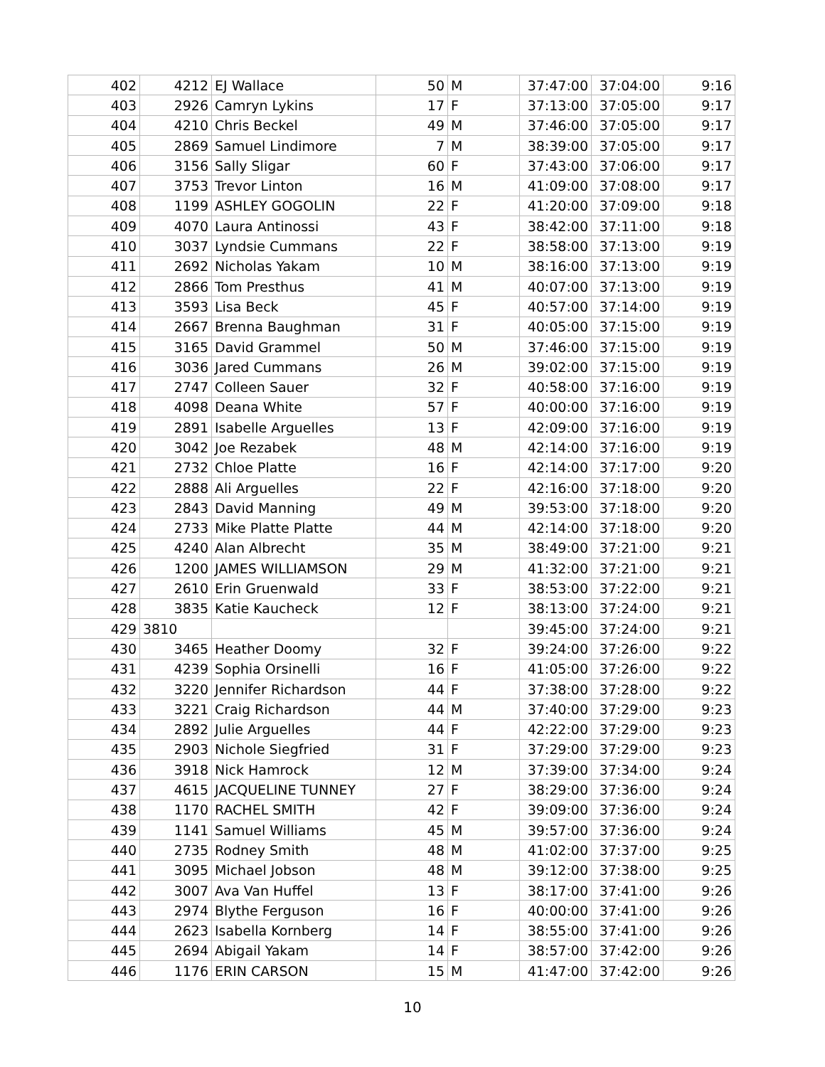| 402 | 4212 | EJ Wallace | 50 | M | 37:47:00 | 37:04:00 | 9:16 |
| 403 | 2926 | Camryn Lykins | 17 | F | 37:13:00 | 37:05:00 | 9:17 |
| 404 | 4210 | Chris Beckel | 49 | M | 37:46:00 | 37:05:00 | 9:17 |
| 405 | 2869 | Samuel Lindimore | 7 | M | 38:39:00 | 37:05:00 | 9:17 |
| 406 | 3156 | Sally Sligar | 60 | F | 37:43:00 | 37:06:00 | 9:17 |
| 407 | 3753 | Trevor Linton | 16 | M | 41:09:00 | 37:08:00 | 9:17 |
| 408 | 1199 | ASHLEY GOGOLIN | 22 | F | 41:20:00 | 37:09:00 | 9:18 |
| 409 | 4070 | Laura Antinossi | 43 | F | 38:42:00 | 37:11:00 | 9:18 |
| 410 | 3037 | Lyndsie Cummans | 22 | F | 38:58:00 | 37:13:00 | 9:19 |
| 411 | 2692 | Nicholas Yakam | 10 | M | 38:16:00 | 37:13:00 | 9:19 |
| 412 | 2866 | Tom Presthus | 41 | M | 40:07:00 | 37:13:00 | 9:19 |
| 413 | 3593 | Lisa Beck | 45 | F | 40:57:00 | 37:14:00 | 9:19 |
| 414 | 2667 | Brenna Baughman | 31 | F | 40:05:00 | 37:15:00 | 9:19 |
| 415 | 3165 | David Grammel | 50 | M | 37:46:00 | 37:15:00 | 9:19 |
| 416 | 3036 | Jared Cummans | 26 | M | 39:02:00 | 37:15:00 | 9:19 |
| 417 | 2747 | Colleen Sauer | 32 | F | 40:58:00 | 37:16:00 | 9:19 |
| 418 | 4098 | Deana White | 57 | F | 40:00:00 | 37:16:00 | 9:19 |
| 419 | 2891 | Isabelle Arguelles | 13 | F | 42:09:00 | 37:16:00 | 9:19 |
| 420 | 3042 | Joe Rezabek | 48 | M | 42:14:00 | 37:16:00 | 9:19 |
| 421 | 2732 | Chloe Platte | 16 | F | 42:14:00 | 37:17:00 | 9:20 |
| 422 | 2888 | Ali Arguelles | 22 | F | 42:16:00 | 37:18:00 | 9:20 |
| 423 | 2843 | David Manning | 49 | M | 39:53:00 | 37:18:00 | 9:20 |
| 424 | 2733 | Mike Platte Platte | 44 | M | 42:14:00 | 37:18:00 | 9:20 |
| 425 | 4240 | Alan Albrecht | 35 | M | 38:49:00 | 37:21:00 | 9:21 |
| 426 | 1200 | JAMES WILLIAMSON | 29 | M | 41:32:00 | 37:21:00 | 9:21 |
| 427 | 2610 | Erin Gruenwald | 33 | F | 38:53:00 | 37:22:00 | 9:21 |
| 428 | 3835 | Katie Kaucheck | 12 | F | 38:13:00 | 37:24:00 | 9:21 |
| 429 | 3810 | | | | 39:45:00 | 37:24:00 | 9:21 |
| 430 | 3465 | Heather Doomy | 32 | F | 39:24:00 | 37:26:00 | 9:22 |
| 431 | 4239 | Sophia Orsinelli | 16 | F | 41:05:00 | 37:26:00 | 9:22 |
| 432 | 3220 | Jennifer Richardson | 44 | F | 37:38:00 | 37:28:00 | 9:22 |
| 433 | 3221 | Craig Richardson | 44 | M | 37:40:00 | 37:29:00 | 9:23 |
| 434 | 2892 | Julie Arguelles | 44 | F | 42:22:00 | 37:29:00 | 9:23 |
| 435 | 2903 | Nichole Siegfried | 31 | F | 37:29:00 | 37:29:00 | 9:23 |
| 436 | 3918 | Nick Hamrock | 12 | M | 37:39:00 | 37:34:00 | 9:24 |
| 437 | 4615 | JACQUELINE TUNNEY | 27 | F | 38:29:00 | 37:36:00 | 9:24 |
| 438 | 1170 | RACHEL SMITH | 42 | F | 39:09:00 | 37:36:00 | 9:24 |
| 439 | 1141 | Samuel Williams | 45 | M | 39:57:00 | 37:36:00 | 9:24 |
| 440 | 2735 | Rodney Smith | 48 | M | 41:02:00 | 37:37:00 | 9:25 |
| 441 | 3095 | Michael Jobson | 48 | M | 39:12:00 | 37:38:00 | 9:25 |
| 442 | 3007 | Ava Van Huffel | 13 | F | 38:17:00 | 37:41:00 | 9:26 |
| 443 | 2974 | Blythe Ferguson | 16 | F | 40:00:00 | 37:41:00 | 9:26 |
| 444 | 2623 | Isabella Kornberg | 14 | F | 38:55:00 | 37:41:00 | 9:26 |
| 445 | 2694 | Abigail Yakam | 14 | F | 38:57:00 | 37:42:00 | 9:26 |
| 446 | 1176 | ERIN CARSON | 15 | M | 41:47:00 | 37:42:00 | 9:26 |
10